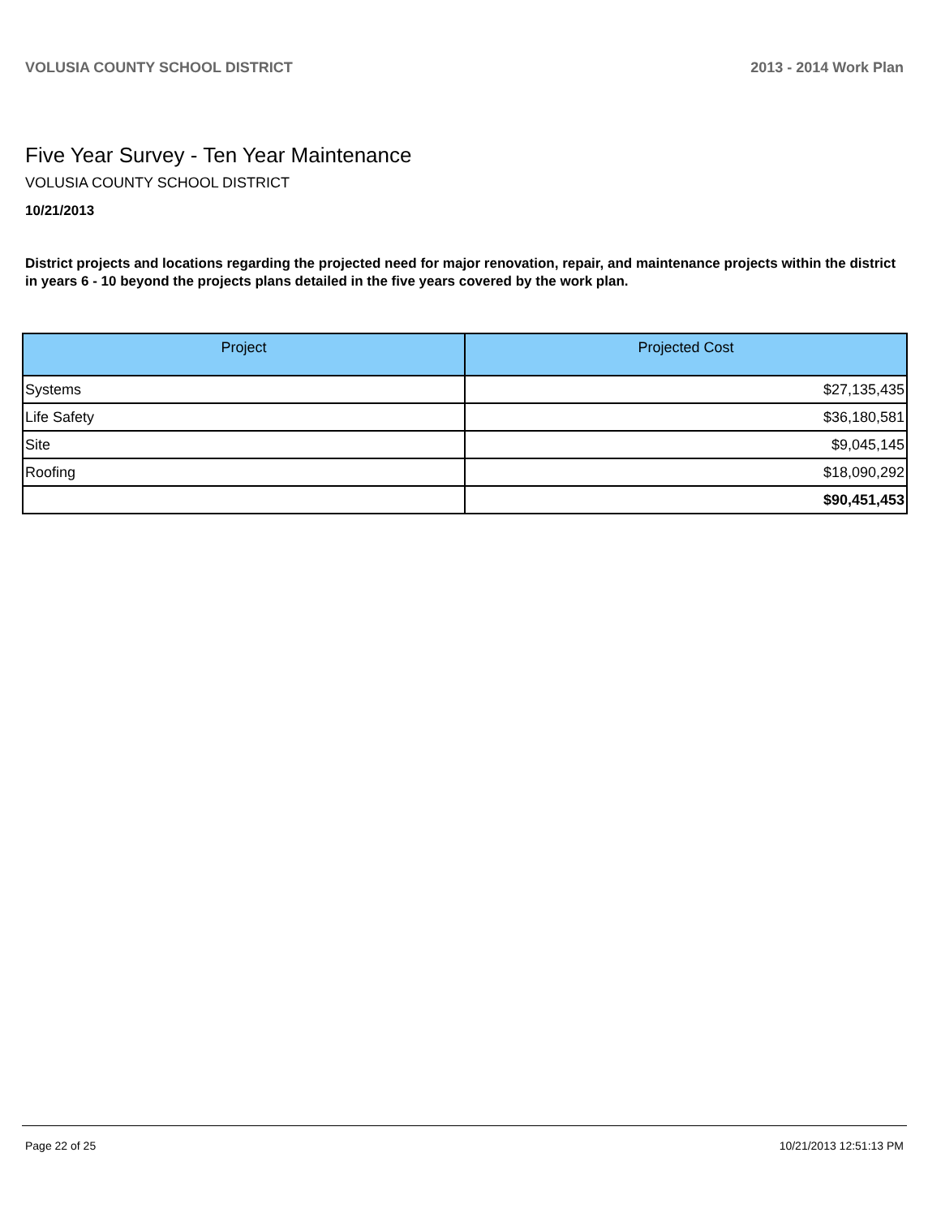VOLUSIA COUNTY SCHOOL DISTRICT 2013 - 2014 Work Plan
Five Year Survey - Ten Year Maintenance
VOLUSIA COUNTY SCHOOL DISTRICT
10/21/2013
District projects and locations regarding the projected need for major renovation, repair, and maintenance projects within the district in years 6 - 10 beyond the projects plans detailed in the five years covered by the work plan.
| Project | Projected Cost |
| --- | --- |
| Systems | $27,135,435 |
| Life Safety | $36,180,581 |
| Site | $9,045,145 |
| Roofing | $18,090,292 |
| | $90,451,453 |
Page 22 of 25 10/21/2013 12:51:13 PM